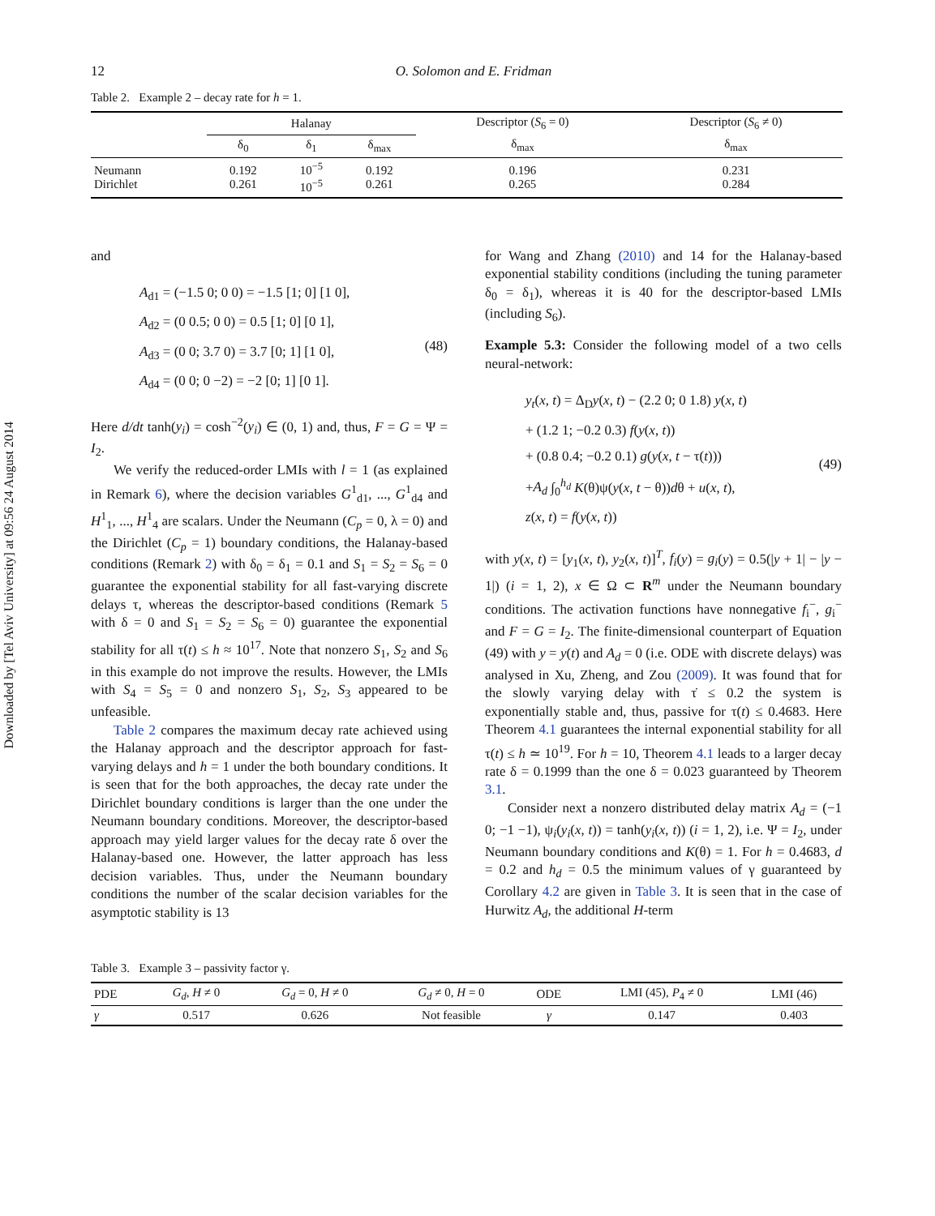Downloaded by [Tel Aviv University] at 09:56 24 August 2014
12 O. Solomon and E. Fridman
Table 2. Example 2 – decay rate for h = 1.
| | Halanay | | | Descriptor ( S<sub>6</sub> = 0) | Descriptor ( S<sub>6</sub> ≠ 0) |
| --- | --- | --- | --- | --- | --- |
| | δ<sub>0</sub> | δ<sub>1</sub> | δ<sub>max</sub> | δ<sub>max</sub> | δ<sub>max</sub> |
| Neumann Dirichlet | 0.192 0.261 | 10<sup>−5</sup> 10<sup>−5</sup> | 0.192 0.261 | 0.196 0.265 | 0.231 0.284 |
and
A<sub>d1</sub> = (−1.5 0; 0 0) = −1.5 [1; 0] [1 0],
A<sub>d2</sub> = (0 0.5; 0 0) = 0.5 [1; 0] [0 1],
A<sub>d3</sub> = (0 0; 3.7 0) = 3.7 [0; 1] [1 0],
A<sub>d4</sub> = (0 0; 0 −2) = −2 [0; 1] [0 1]. (48)
Here d/dt tanh(y<sub>i</sub>) = cosh<sup>−2</sup>(y<sub>i</sub>) ∈ (0, 1) and, thus, F = G = Ψ = I<sub>2</sub>.
We verify the reduced-order LMIs with l = 1 (as explained in Remark 6), where the decision variables G<sup>1</sup><sub>d1</sub>, ..., G<sup>1</sup><sub>d4</sub> and H<sup>1</sup><sub>1</sub>, ..., H<sup>1</sup><sub>4</sub> are scalars. Under the Neumann (C<sub>p</sub> = 0, λ = 0) and the Dirichlet (C<sub>p</sub> = 1) boundary conditions, the Halanay-based conditions (Remark 2) with δ<sub>0</sub> = δ<sub>1</sub> = 0.1 and S<sub>1</sub> = S<sub>2</sub> = S<sub>6</sub> = 0 guarantee the exponential stability for all fast-varying discrete delays τ, whereas the descriptor-based conditions (Remark 5 with δ = 0 and S<sub>1</sub> = S<sub>2</sub> = S<sub>6</sub> = 0) guarantee the exponential stability for all τ(t) ≤ h ≈ 10<sup>17</sup>. Note that nonzero S<sub>1</sub>, S<sub>2</sub> and S<sub>6</sub> in this example do not improve the results. However, the LMIs with S<sub>4</sub> = S<sub>5</sub> = 0 and nonzero S<sub>1</sub>, S<sub>2</sub>, S<sub>3</sub> appeared to be unfeasible.
Table 2 compares the maximum decay rate achieved using the Halanay approach and the descriptor approach for fast-varying delays and h = 1 under the both boundary conditions. It is seen that for the both approaches, the decay rate under the Dirichlet boundary conditions is larger than the one under the Neumann boundary conditions. Moreover, the descriptor-based approach may yield larger values for the decay rate δ over the Halanay-based one. However, the latter approach has less decision variables. Thus, under the Neumann boundary conditions the number of the scalar decision variables for the asymptotic stability is 13
for Wang and Zhang (2010) and 14 for the Halanay-based exponential stability conditions (including the tuning parameter δ<sub>0</sub> = δ<sub>1</sub>), whereas it is 40 for the descriptor-based LMIs (including S<sub>6</sub>).
Example 5.3: Consider the following model of a two cells neural-network:
y<sub>t</sub>(x, t) = Δ<sub>D</sub>y(x, t) − (2.2 0; 0 1.8) y(x, t)
+ (1.2 1; −0.2 0.3) f(y(x, t))
+ (0.8 0.4; −0.2 0.1) g(y(x, t − τ(t)))
+A<sub>d</sub> ∫<sub>0</sub><sup>h<sub>d</sub></sup> K(θ)ψ(y(x, t − θ))dθ + u(x, t),
z(x, t) = f(y(x, t)) (49)
with y(x, t) = [y<sub>1</sub>(x, t), y<sub>2</sub>(x, t)]<sup>T</sup>, f<sub>i</sub>(y) = g<sub>i</sub>(y) = 0.5(|y + 1| − |y − 1|) (i = 1, 2), x ∈ Ω ⊂ R<sup>m</sup> under the Neumann boundary conditions. The activation functions have nonnegative f<sub>i</sub><sup>−</sup>, g<sub>i</sub><sup>−</sup> and F = G = I<sub>2</sub>. The finite-dimensional counterpart of Equation (49) with y = y(t) and A<sub>d</sub> = 0 (i.e. ODE with discrete delays) was analysed in Xu, Zheng, and Zou (2009). It was found that for the slowly varying delay with τ̇ ≤ 0.2 the system is exponentially stable and, thus, passive for τ(t) ≤ 0.4683. Here Theorem 4.1 guarantees the internal exponential stability for all τ(t) ≤ h ≃ 10<sup>19</sup>. For h = 10, Theorem 4.1 leads to a larger decay rate δ = 0.1999 than the one δ = 0.023 guaranteed by Theorem 3.1.
Consider next a nonzero distributed delay matrix A<sub>d</sub> = (−1 0; −1 −1), ψ<sub>i</sub>(y<sub>i</sub>(x, t)) = tanh(y<sub>i</sub>(x, t)) (i = 1, 2), i.e. Ψ = I<sub>2</sub>, under Neumann boundary conditions and K(θ) = 1. For h = 0.4683, d = 0.2 and h<sub>d</sub> = 0.5 the minimum values of γ guaranteed by Corollary 4.2 are given in Table 3. It is seen that in the case of Hurwitz A<sub>d</sub>, the additional H-term
Table 3. Example 3 – passivity factor γ.
| PDE | G<sub>d</sub> , H ≠ 0 | G<sub>d</sub> = 0, H ≠ 0 | G<sub>d</sub> ≠ 0, H = 0 | ODE | LMI (45), P<sub>4</sub> ≠ 0 | LMI (46) |
| --- | --- | --- | --- | --- | --- | --- |
| γ | 0.517 | 0.626 | Not feasible | γ | 0.147 | 0.403 |